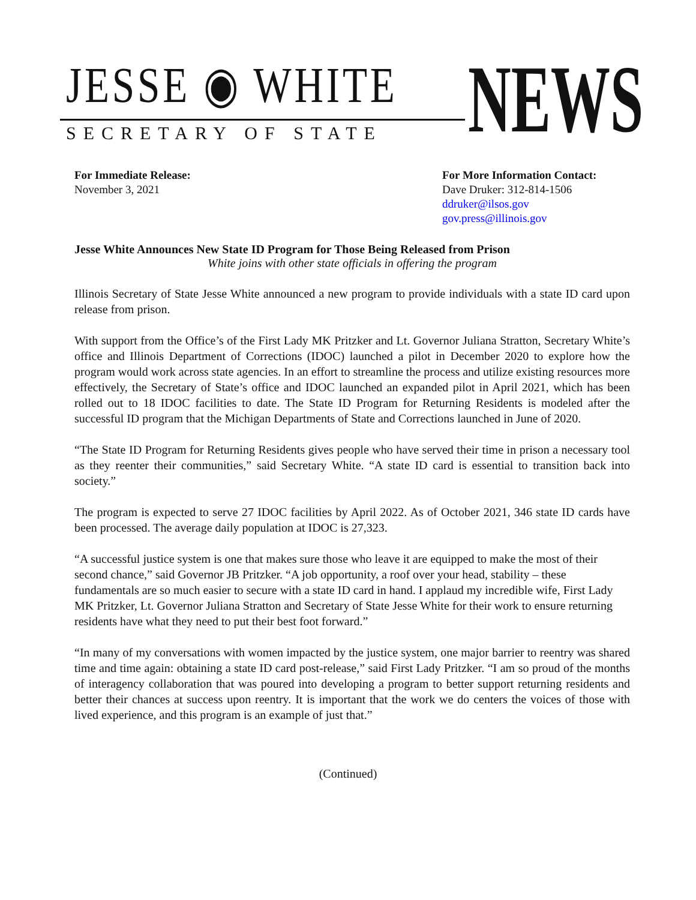JESSE ◉ WHITE
SECRETARY OF STATE NEWS
For Immediate Release:
November 3, 2021
For More Information Contact:
Dave Druker: 312-814-1506
ddruker@ilsos.gov
gov.press@illinois.gov
Jesse White Announces New State ID Program for Those Being Released from Prison
White joins with other state officials in offering the program
Illinois Secretary of State Jesse White announced a new program to provide individuals with a state ID card upon release from prison.
With support from the Office’s of the First Lady MK Pritzker and Lt. Governor Juliana Stratton, Secretary White’s office and Illinois Department of Corrections (IDOC) launched a pilot in December 2020 to explore how the program would work across state agencies. In an effort to streamline the process and utilize existing resources more effectively, the Secretary of State’s office and IDOC launched an expanded pilot in April 2021, which has been rolled out to 18 IDOC facilities to date. The State ID Program for Returning Residents is modeled after the successful ID program that the Michigan Departments of State and Corrections launched in June of 2020.
“The State ID Program for Returning Residents gives people who have served their time in prison a necessary tool as they reenter their communities,” said Secretary White. “A state ID card is essential to transition back into society.”
The program is expected to serve 27 IDOC facilities by April 2022. As of October 2021, 346 state ID cards have been processed. The average daily population at IDOC is 27,323.
“A successful justice system is one that makes sure those who leave it are equipped to make the most of their second chance,” said Governor JB Pritzker. “A job opportunity, a roof over your head, stability – these fundamentals are so much easier to secure with a state ID card in hand. I applaud my incredible wife, First Lady MK Pritzker, Lt. Governor Juliana Stratton and Secretary of State Jesse White for their work to ensure returning residents have what they need to put their best foot forward.”
“In many of my conversations with women impacted by the justice system, one major barrier to reentry was shared time and time again: obtaining a state ID card post-release,” said First Lady Pritzker. “I am so proud of the months of interagency collaboration that was poured into developing a program to better support returning residents and better their chances at success upon reentry. It is important that the work we do centers the voices of those with lived experience, and this program is an example of just that.”
(Continued)